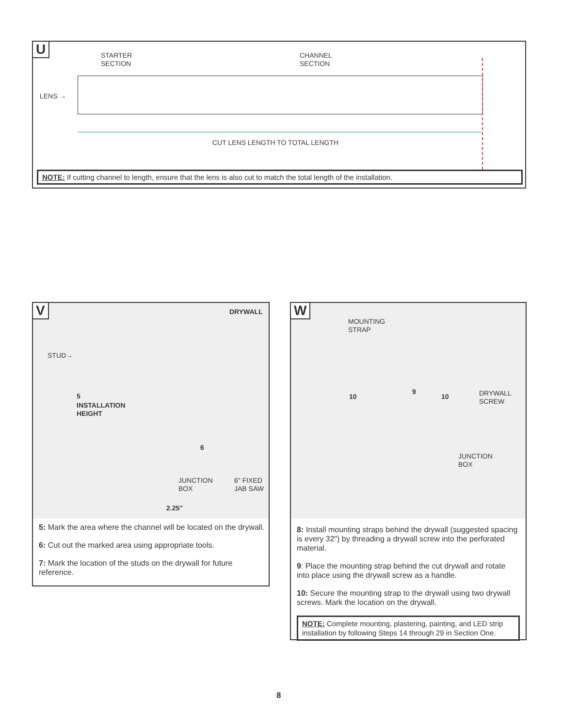U
STARTER
SECTION
CHANNEL
SECTION
LENS →
CUT LENS LENGTH TO TOTAL LENGTH
NOTE: If cutting channel to length, ensure that the lens is also cut to match the total length of the installation.
V DRYWALL
STUD→
5
INSTALLATION
HEIGHT
6
JUNCTION
BOX
6" FIXED
JAB SAW
2.25"
5: Mark the area where the channel will be located on the drywall.
6: Cut out the marked area using appropriate tools.
7: Mark the location of the studs on the drywall for future reference.
W
MOUNTING
STRAP
10
9
10
DRYWALL
SCREW
JUNCTION
BOX
8: Install mounting straps behind the drywall (suggested spacing is every 32") by threading a drywall screw into the perforated material.
9: Place the mounting strap behind the cut drywall and rotate into place using the drywall screw as a handle.
10: Secure the mounting strap to the drywall using two drywall screws. Mark the location on the drywall.
NOTE: Complete mounting, plastering, painting, and LED strip installation by following Steps 14 through 29 in Section One.
8